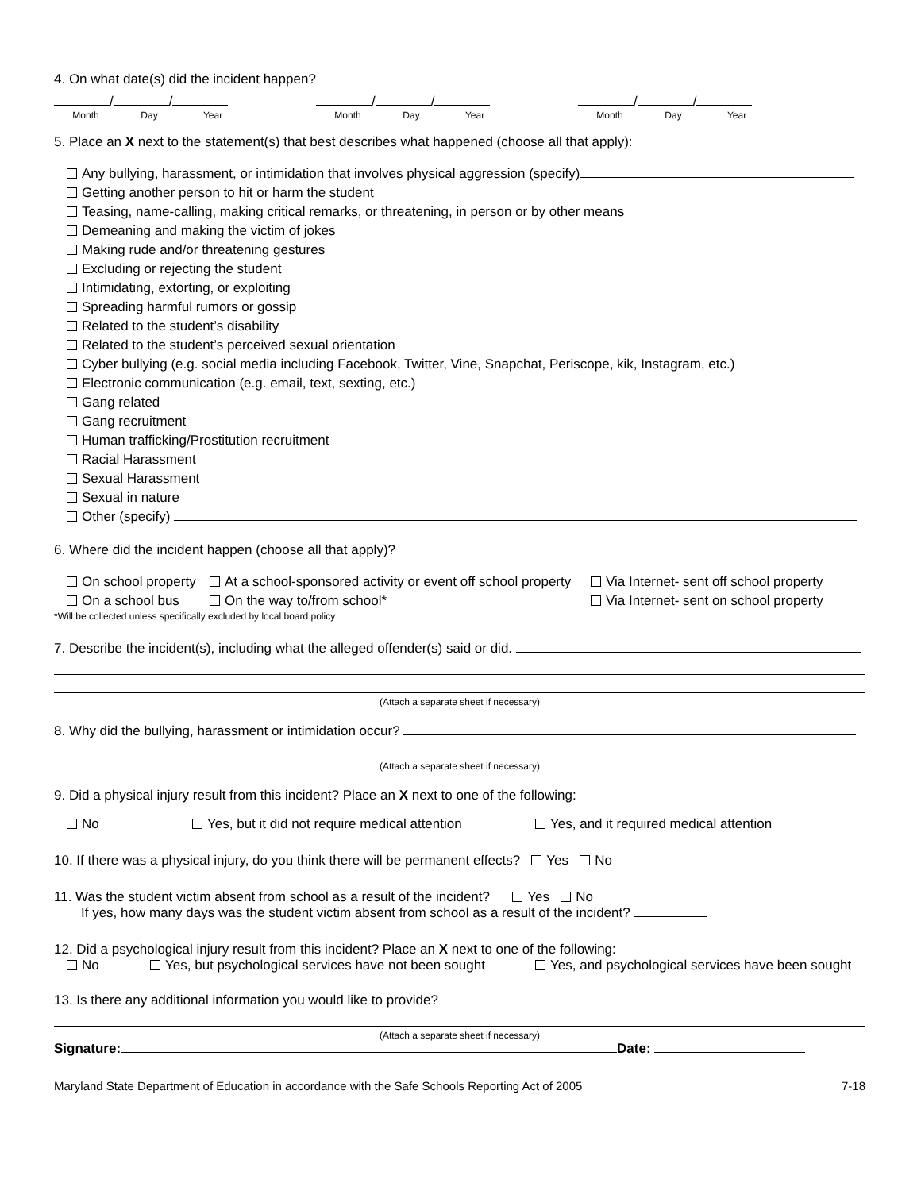4. On what date(s) did the incident happen?
/ /
Month Day Year
/ /
Month Day Year
/ /
Month Day Year
5. Place an X next to the statement(s) that best describes what happened (choose all that apply):
Any bullying, harassment, or intimidation that involves physical aggression (specify)
Getting another person to hit or harm the student
Teasing, name-calling, making critical remarks, or threatening, in person or by other means
Demeaning and making the victim of jokes
Making rude and/or threatening gestures
Excluding or rejecting the student
Intimidating, extorting, or exploiting
Spreading harmful rumors or gossip
Related to the student’s disability
Related to the student’s perceived sexual orientation
Cyber bullying (e.g. social media including Facebook, Twitter, Vine, Snapchat, Periscope, kik, Instagram, etc.)
Electronic communication (e.g. email, text, sexting, etc.)
Gang related
Gang recruitment
Human trafficking/Prostitution recruitment
Racial Harassment
Sexual Harassment
Sexual in nature
Other (specify)
6. Where did the incident happen (choose all that apply)?
On school property
On a school bus
At a school-sponsored activity or event off school property
On the way to/from school*
Via Internet- sent off school property
Via Internet- sent on school property
*Will be collected unless specifically excluded by local board policy
7. Describe the incident(s), including what the alleged offender(s) said or did.
(Attach a separate sheet if necessary)
8. Why did the bullying, harassment or intimidation occur?
(Attach a separate sheet if necessary)
9. Did a physical injury result from this incident? Place an X next to one of the following:
No Yes, but it did not require medical attention
Yes, and it required medical attention
10. If there was a physical injury, do you think there will be permanent effects? Yes No
11. Was the student victim absent from school as a result of the incident? Yes No
If yes, how many days was the student victim absent from school as a result of the incident?
12. Did a psychological injury result from this incident? Place an X next to one of the following:
No Yes, but psychological services have not been sought
Yes, and psychological services have been sought
13. Is there any additional information you would like to provide?
(Attach a separate sheet if necessary)
Signature: Date:
Maryland State Department of Education in accordance with the Safe Schools Reporting Act of 2005 7-18